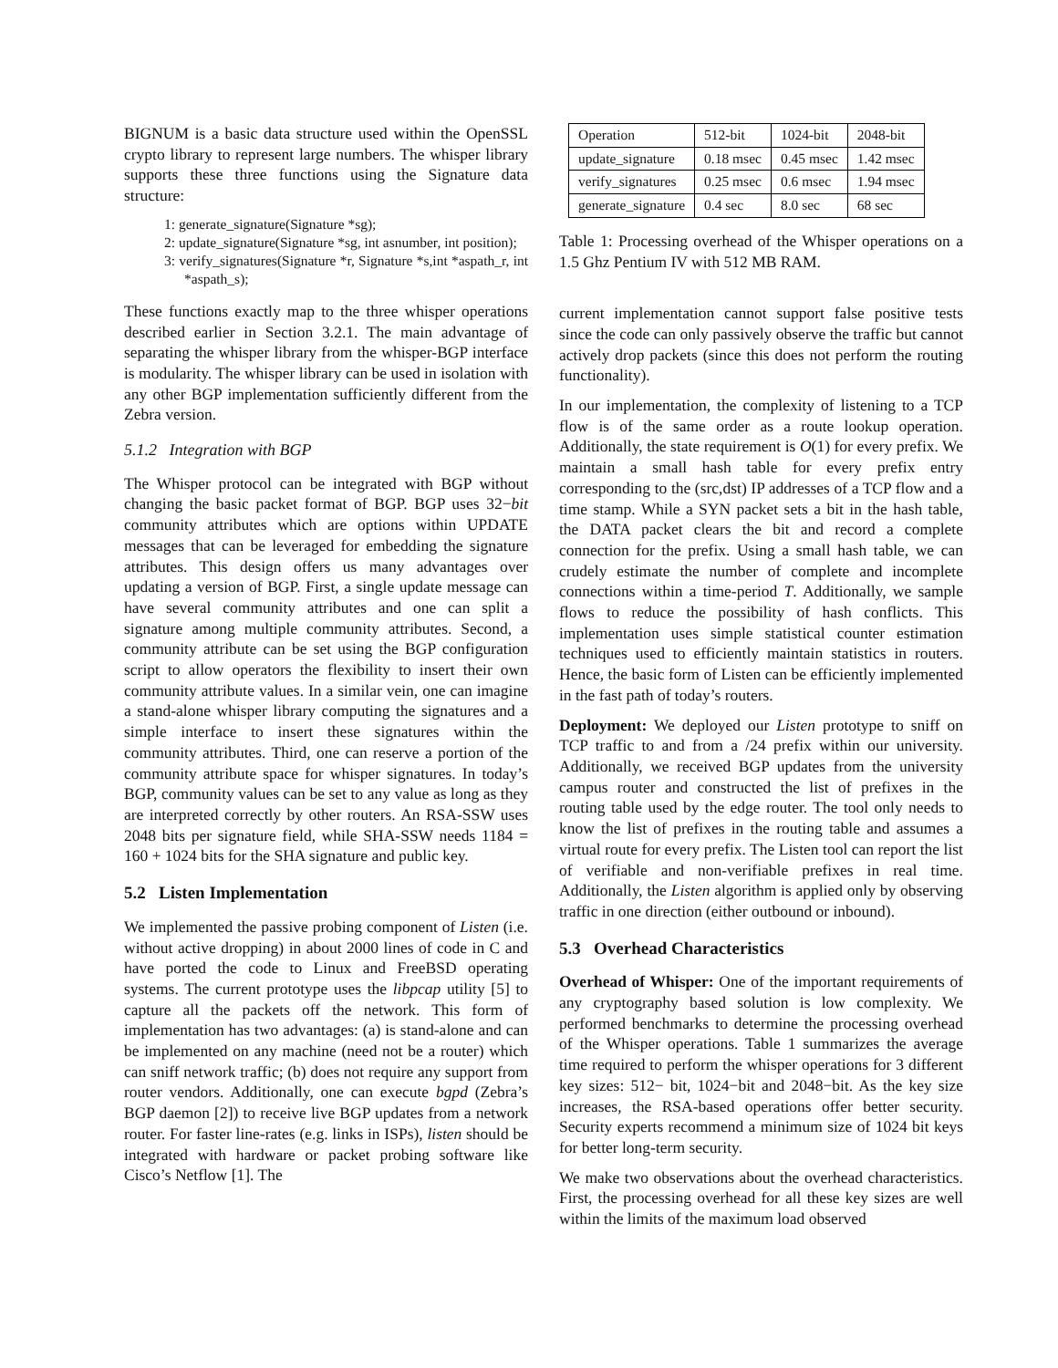BIGNUM is a basic data structure used within the OpenSSL crypto library to represent large numbers. The whisper library supports these three functions using the Signature data structure:
1: generate_signature(Signature *sg);
2: update_signature(Signature *sg, int asnumber, int position);
3: verify_signatures(Signature *r, Signature *s,int *aspath_r, int *aspath_s);
These functions exactly map to the three whisper operations described earlier in Section 3.2.1. The main advantage of separating the whisper library from the whisper-BGP interface is modularity. The whisper library can be used in isolation with any other BGP implementation sufficiently different from the Zebra version.
5.1.2 Integration with BGP
The Whisper protocol can be integrated with BGP without changing the basic packet format of BGP. BGP uses 32−bit community attributes which are options within UPDATE messages that can be leveraged for embedding the signature attributes. This design offers us many advantages over updating a version of BGP. First, a single update message can have several community attributes and one can split a signature among multiple community attributes. Second, a community attribute can be set using the BGP configuration script to allow operators the flexibility to insert their own community attribute values. In a similar vein, one can imagine a stand-alone whisper library computing the signatures and a simple interface to insert these signatures within the community attributes. Third, one can reserve a portion of the community attribute space for whisper signatures. In today’s BGP, community values can be set to any value as long as they are interpreted correctly by other routers. An RSA-SSW uses 2048 bits per signature field, while SHA-SSW needs 1184 = 160 + 1024 bits for the SHA signature and public key.
5.2 Listen Implementation
We implemented the passive probing component of Listen (i.e. without active dropping) in about 2000 lines of code in C and have ported the code to Linux and FreeBSD operating systems. The current prototype uses the libpcap utility [5] to capture all the packets off the network. This form of implementation has two advantages: (a) is stand-alone and can be implemented on any machine (need not be a router) which can sniff network traffic; (b) does not require any support from router vendors. Additionally, one can execute bgpd (Zebra’s BGP daemon [2]) to receive live BGP updates from a network router. For faster line-rates (e.g. links in ISPs), listen should be integrated with hardware or packet probing software like Cisco’s Netflow [1]. The
| Operation | 512-bit | 1024-bit | 2048-bit |
| --- | --- | --- | --- |
| update_signature | 0.18 msec | 0.45 msec | 1.42 msec |
| verify_signatures | 0.25 msec | 0.6 msec | 1.94 msec |
| generate_signature | 0.4 sec | 8.0 sec | 68 sec |
Table 1: Processing overhead of the Whisper operations on a 1.5 Ghz Pentium IV with 512 MB RAM.
current implementation cannot support false positive tests since the code can only passively observe the traffic but cannot actively drop packets (since this does not perform the routing functionality).
In our implementation, the complexity of listening to a TCP flow is of the same order as a route lookup operation. Additionally, the state requirement is O(1) for every prefix. We maintain a small hash table for every prefix entry corresponding to the (src,dst) IP addresses of a TCP flow and a time stamp. While a SYN packet sets a bit in the hash table, the DATA packet clears the bit and record a complete connection for the prefix. Using a small hash table, we can crudely estimate the number of complete and incomplete connections within a time-period T. Additionally, we sample flows to reduce the possibility of hash conflicts. This implementation uses simple statistical counter estimation techniques used to efficiently maintain statistics in routers. Hence, the basic form of Listen can be efficiently implemented in the fast path of today’s routers.
Deployment: We deployed our Listen prototype to sniff on TCP traffic to and from a /24 prefix within our university. Additionally, we received BGP updates from the university campus router and constructed the list of prefixes in the routing table used by the edge router. The tool only needs to know the list of prefixes in the routing table and assumes a virtual route for every prefix. The Listen tool can report the list of verifiable and non-verifiable prefixes in real time. Additionally, the Listen algorithm is applied only by observing traffic in one direction (either outbound or inbound).
5.3 Overhead Characteristics
Overhead of Whisper: One of the important requirements of any cryptography based solution is low complexity. We performed benchmarks to determine the processing overhead of the Whisper operations. Table 1 summarizes the average time required to perform the whisper operations for 3 different key sizes: 512− bit, 1024−bit and 2048−bit. As the key size increases, the RSA-based operations offer better security. Security experts recommend a minimum size of 1024 bit keys for better long-term security.
We make two observations about the overhead characteristics. First, the processing overhead for all these key sizes are well within the limits of the maximum load observed